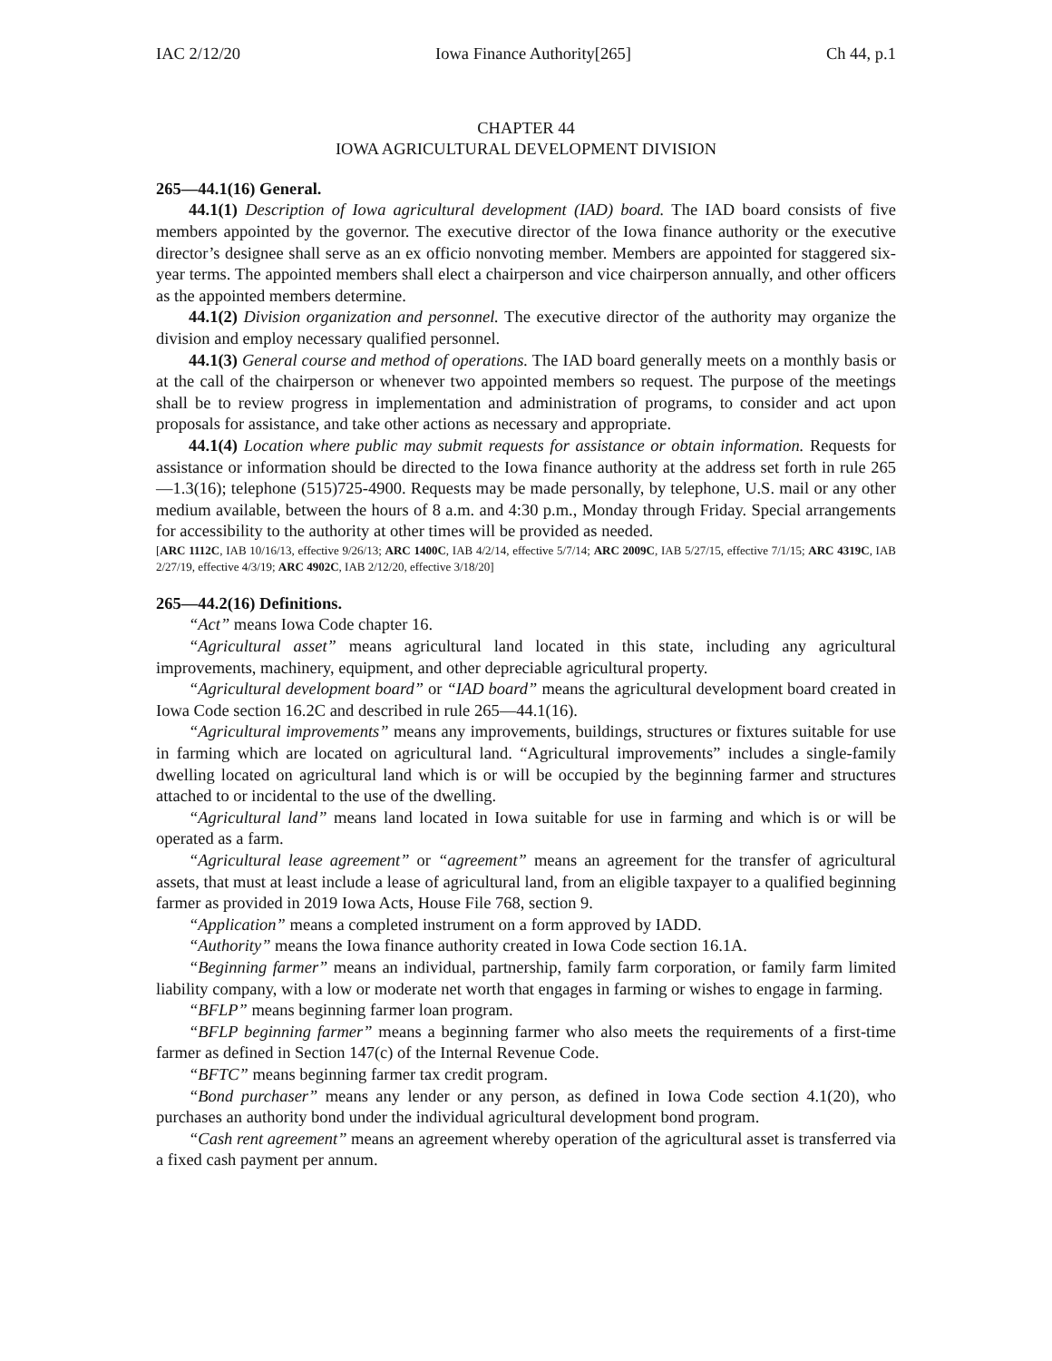IAC 2/12/20 Iowa Finance Authority[265] Ch 44, p.1
CHAPTER 44
IOWA AGRICULTURAL DEVELOPMENT DIVISION
265—44.1(16) General.
44.1(1) Description of Iowa agricultural development (IAD) board. The IAD board consists of five members appointed by the governor. The executive director of the Iowa finance authority or the executive director’s designee shall serve as an ex officio nonvoting member. Members are appointed for staggered six-year terms. The appointed members shall elect a chairperson and vice chairperson annually, and other officers as the appointed members determine.
44.1(2) Division organization and personnel. The executive director of the authority may organize the division and employ necessary qualified personnel.
44.1(3) General course and method of operations. The IAD board generally meets on a monthly basis or at the call of the chairperson or whenever two appointed members so request. The purpose of the meetings shall be to review progress in implementation and administration of programs, to consider and act upon proposals for assistance, and take other actions as necessary and appropriate.
44.1(4) Location where public may submit requests for assistance or obtain information. Requests for assistance or information should be directed to the Iowa finance authority at the address set forth in rule 265—1.3(16); telephone (515)725-4900. Requests may be made personally, by telephone, U.S. mail or any other medium available, between the hours of 8 a.m. and 4:30 p.m., Monday through Friday. Special arrangements for accessibility to the authority at other times will be provided as needed.
[ARC 1112C, IAB 10/16/13, effective 9/26/13; ARC 1400C, IAB 4/2/14, effective 5/7/14; ARC 2009C, IAB 5/27/15, effective 7/1/15; ARC 4319C, IAB 2/27/19, effective 4/3/19; ARC 4902C, IAB 2/12/20, effective 3/18/20]
265—44.2(16) Definitions.
“Act” means Iowa Code chapter 16.
“Agricultural asset” means agricultural land located in this state, including any agricultural improvements, machinery, equipment, and other depreciable agricultural property.
“Agricultural development board” or “IAD board” means the agricultural development board created in Iowa Code section 16.2C and described in rule 265—44.1(16).
“Agricultural improvements” means any improvements, buildings, structures or fixtures suitable for use in farming which are located on agricultural land. “Agricultural improvements” includes a single-family dwelling located on agricultural land which is or will be occupied by the beginning farmer and structures attached to or incidental to the use of the dwelling.
“Agricultural land” means land located in Iowa suitable for use in farming and which is or will be operated as a farm.
“Agricultural lease agreement” or “agreement” means an agreement for the transfer of agricultural assets, that must at least include a lease of agricultural land, from an eligible taxpayer to a qualified beginning farmer as provided in 2019 Iowa Acts, House File 768, section 9.
“Application” means a completed instrument on a form approved by IADD.
“Authority” means the Iowa finance authority created in Iowa Code section 16.1A.
“Beginning farmer” means an individual, partnership, family farm corporation, or family farm limited liability company, with a low or moderate net worth that engages in farming or wishes to engage in farming.
“BFLP” means beginning farmer loan program.
“BFLP beginning farmer” means a beginning farmer who also meets the requirements of a first-time farmer as defined in Section 147(c) of the Internal Revenue Code.
“BFTC” means beginning farmer tax credit program.
“Bond purchaser” means any lender or any person, as defined in Iowa Code section 4.1(20), who purchases an authority bond under the individual agricultural development bond program.
“Cash rent agreement” means an agreement whereby operation of the agricultural asset is transferred via a fixed cash payment per annum.